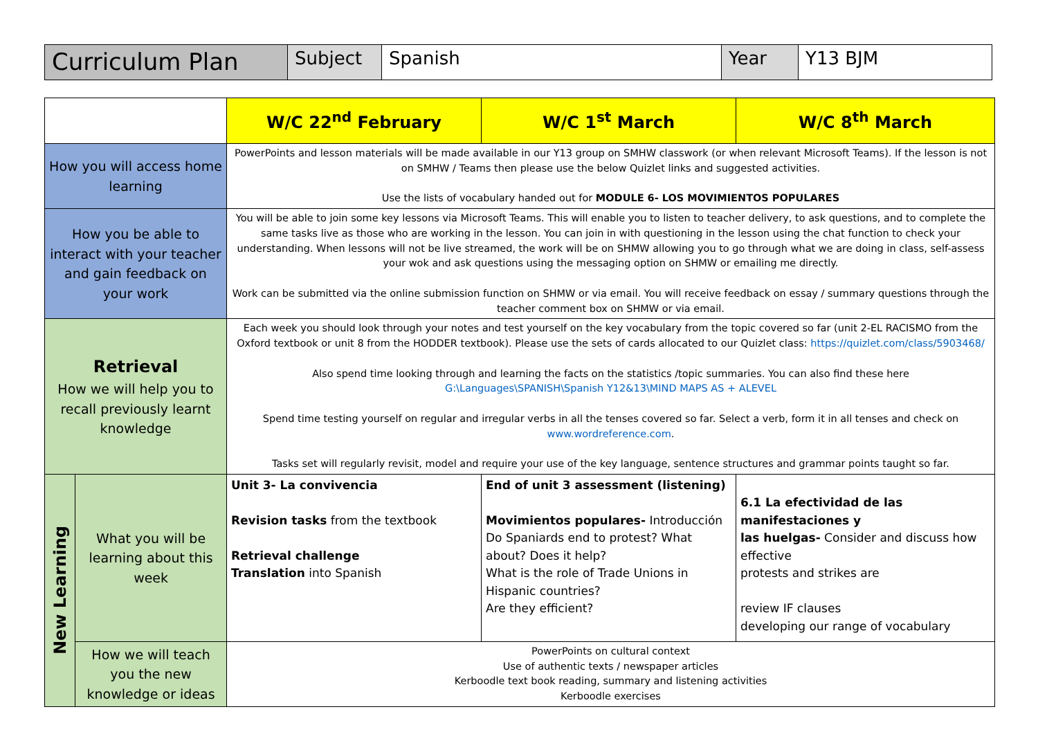| Curriculum Plan | Subject | Spanish | Year | Y13 BJM |
| | | W/C 22<sup>nd</sup> February | W/C 1<sup>st</sup> March | W/C 8<sup>th</sup> March |
| How you will access home learning | | PowerPoints and lesson materials will be made available in our Y13 group on SMHW classwork (or when relevant Microsoft Teams). If the lesson is not on SMHW / Teams then please use the below Quizlet links and suggested activities. Use the lists of vocabulary handed out for MODULE 6- LOS MOVIMIENTOS POPULARES | | |
| How you be able to interact with your teacher and gain feedback on your work | | You will be able to join some key lessons via Microsoft Teams. This will enable you to listen to teacher delivery, to ask questions, and to complete the same tasks live as those who are working in the lesson. You can join in with questioning in the lesson using the chat function to check your understanding. When lessons will not be live streamed, the work will be on SHMW allowing you to go through what we are doing in class, self-assess your wok and ask questions using the messaging option on SHMW or emailing me directly. Work can be submitted via the online submission function on SHMW or via email. You will receive feedback on essay / summary questions through the teacher comment box on SHMW or via email. | | |
| Retrieval How we will help you to recall previously learnt knowledge | | Each week you should look through your notes and test yourself on the key vocabulary from the topic covered so far (unit 2-EL RACISMO from the Oxford textbook or unit 8 from the HODDER textbook). Please use the sets of cards allocated to our Quizlet class: https://quizlet.com/class/5903468/ Also spend time looking through and learning the facts on the statistics /topic summaries. You can also find these here G:\Languages\SPANISH\Spanish Y12&13\MIND MAPS AS + ALEVEL Spend time testing yourself on regular and irregular verbs in all the tenses covered so far. Select a verb, form it in all tenses and check on www.wordreference.com . Tasks set will regularly revisit, model and require your use of the key language, sentence structures and grammar points taught so far. | | |
| New Learning | What you will be learning about this week | Unit 3- La convivencia Revision tasks from the textbook Retrieval challenge Translation into Spanish | End of unit 3 assessment (listening) Movimientos populares- Introducción Do Spaniards end to protest? What about? Does it help? What is the role of Trade Unions in Hispanic countries? Are they efficient? | 6.1 La efectividad de las manifestaciones y las huelgas- Consider and discuss how effective protests and strikes are review IF clauses developing our range of vocabulary |
| | How we will teach you the new knowledge or ideas | PowerPoints on cultural context Use of authentic texts / newspaper articles Kerboodle text book reading, summary and listening activities Kerboodle exercises | | |